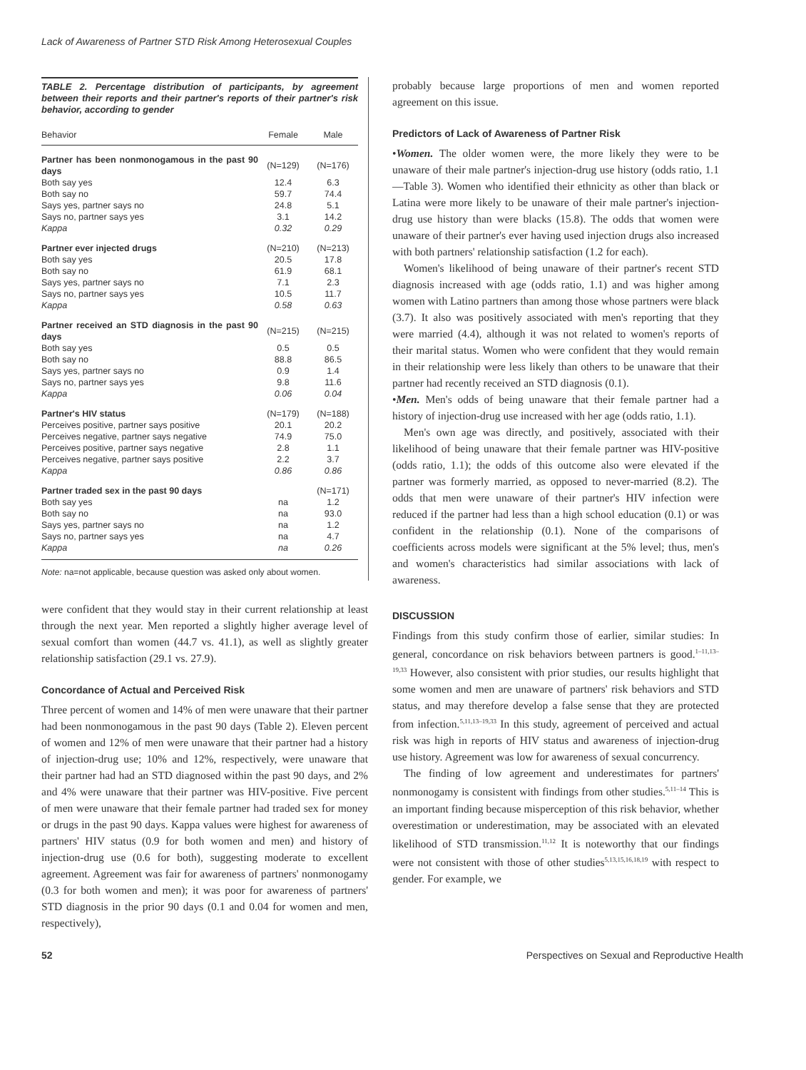Lack of Awareness of Partner STD Risk Among Heterosexual Couples
TABLE 2. Percentage distribution of participants, by agreement between their reports and their partner's reports of their partner's risk behavior, according to gender
| Behavior | Female | Male |
| --- | --- | --- |
| Partner has been nonmonogamous in the past 90 days | (N=129) | (N=176) |
| Both say yes | 12.4 | 6.3 |
| Both say no | 59.7 | 74.4 |
| Says yes, partner says no | 24.8 | 5.1 |
| Says no, partner says yes | 3.1 | 14.2 |
| Kappa | 0.32 | 0.29 |
| Partner ever injected drugs | (N=210) | (N=213) |
| Both say yes | 20.5 | 17.8 |
| Both say no | 61.9 | 68.1 |
| Says yes, partner says no | 7.1 | 2.3 |
| Says no, partner says yes | 10.5 | 11.7 |
| Kappa | 0.58 | 0.63 |
| Partner received an STD diagnosis in the past 90 days | (N=215) | (N=215) |
| Both say yes | 0.5 | 0.5 |
| Both say no | 88.8 | 86.5 |
| Says yes, partner says no | 0.9 | 1.4 |
| Says no, partner says yes | 9.8 | 11.6 |
| Kappa | 0.06 | 0.04 |
| Partner's HIV status | (N=179) | (N=188) |
| Perceives positive, partner says positive | 20.1 | 20.2 |
| Perceives negative, partner says negative | 74.9 | 75.0 |
| Perceives positive, partner says negative | 2.8 | 1.1 |
| Perceives negative, partner says positive | 2.2 | 3.7 |
| Kappa | 0.86 | 0.86 |
| Partner traded sex in the past 90 days | | (N=171) |
| Both say yes | na | 1.2 |
| Both say no | na | 93.0 |
| Says yes, partner says no | na | 1.2 |
| Says no, partner says yes | na | 4.7 |
| Kappa | na | 0.26 |
Note: na=not applicable, because question was asked only about women.
were confident that they would stay in their current relationship at least through the next year. Men reported a slightly higher average level of sexual comfort than women (44.7 vs. 41.1), as well as slightly greater relationship satisfaction (29.1 vs. 27.9).
Concordance of Actual and Perceived Risk
Three percent of women and 14% of men were unaware that their partner had been nonmonogamous in the past 90 days (Table 2). Eleven percent of women and 12% of men were unaware that their partner had a history of injection-drug use; 10% and 12%, respectively, were unaware that their partner had had an STD diagnosed within the past 90 days, and 2% and 4% were unaware that their partner was HIV-positive. Five percent of men were unaware that their female partner had traded sex for money or drugs in the past 90 days. Kappa values were highest for awareness of partners' HIV status (0.9 for both women and men) and history of injection-drug use (0.6 for both), suggesting moderate to excellent agreement. Agreement was fair for awareness of partners' nonmonogamy (0.3 for both women and men); it was poor for awareness of partners' STD diagnosis in the prior 90 days (0.1 and 0.04 for women and men, respectively),
probably because large proportions of men and women reported agreement on this issue.
Predictors of Lack of Awareness of Partner Risk
•Women. The older women were, the more likely they were to be unaware of their male partner's injection-drug use history (odds ratio, 1.1—Table 3). Women who identified their ethnicity as other than black or Latina were more likely to be unaware of their male partner's injection-drug use history than were blacks (15.8). The odds that women were unaware of their partner's ever having used injection drugs also increased with both partners' relationship satisfaction (1.2 for each).
Women's likelihood of being unaware of their partner's recent STD diagnosis increased with age (odds ratio, 1.1) and was higher among women with Latino partners than among those whose partners were black (3.7). It also was positively associated with men's reporting that they were married (4.4), although it was not related to women's reports of their marital status. Women who were confident that they would remain in their relationship were less likely than others to be unaware that their partner had recently received an STD diagnosis (0.1).
•Men. Men's odds of being unaware that their female partner had a history of injection-drug use increased with her age (odds ratio, 1.1).
Men's own age was directly, and positively, associated with their likelihood of being unaware that their female partner was HIV-positive (odds ratio, 1.1); the odds of this outcome also were elevated if the partner was formerly married, as opposed to never-married (8.2). The odds that men were unaware of their partner's HIV infection were reduced if the partner had less than a high school education (0.1) or was confident in the relationship (0.1). None of the comparisons of coefficients across models were significant at the 5% level; thus, men's and women's characteristics had similar associations with lack of awareness.
DISCUSSION
Findings from this study confirm those of earlier, similar studies: In general, concordance on risk behaviors between partners is good.<sup>1–11,13–19,33</sup> However, also consistent with prior studies, our results highlight that some women and men are unaware of partners' risk behaviors and STD status, and may therefore develop a false sense that they are protected from infection.<sup>5,11,13–19,33</sup> In this study, agreement of perceived and actual risk was high in reports of HIV status and awareness of injection-drug use history. Agreement was low for awareness of sexual concurrency.
The finding of low agreement and underestimates for partners' nonmonogamy is consistent with findings from other studies.<sup>5,11–14</sup> This is an important finding because misperception of this risk behavior, whether overestimation or underestimation, may be associated with an elevated likelihood of STD transmission.<sup>11,12</sup> It is noteworthy that our findings were not consistent with those of other studies<sup>5,13,15,16,18,19</sup> with respect to gender. For example, we
52 Perspectives on Sexual and Reproductive Health